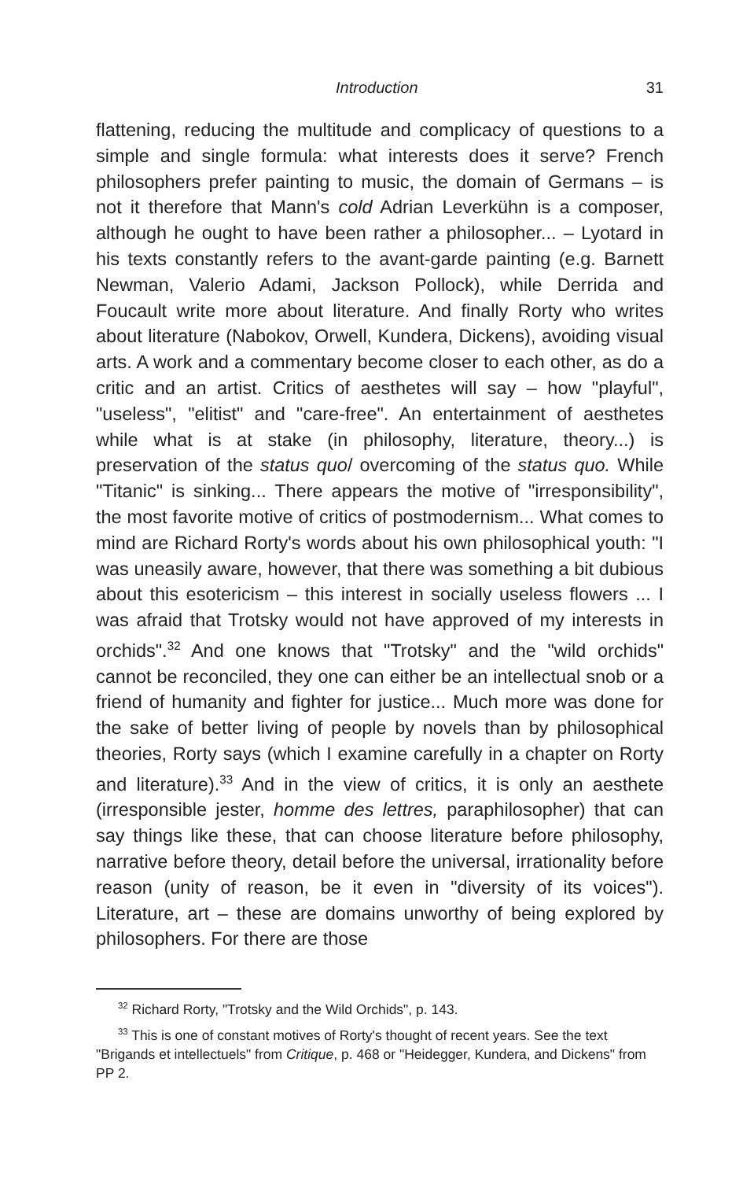Introduction 31
flattening, reducing the multitude and complicacy of questions to a simple and single formula: what interests does it serve? French philosophers prefer painting to music, the domain of Germans – is not it therefore that Mann's cold Adrian Leverkühn is a composer, although he ought to have been rather a philosopher... – Lyotard in his texts constantly refers to the avant-garde painting (e.g. Barnett Newman, Valerio Adami, Jackson Pollock), while Derrida and Foucault write more about literature. And finally Rorty who writes about literature (Nabokov, Orwell, Kundera, Dickens), avoiding visual arts. A work and a commentary become closer to each other, as do a critic and an artist. Critics of aesthetes will say – how "playful", "useless", "elitist" and "care-free". An entertainment of aesthetes while what is at stake (in philosophy, literature, theory...) is preservation of the status quo/ overcoming of the status quo. While "Titanic" is sinking... There appears the motive of "irresponsibility", the most favorite motive of critics of postmodernism... What comes to mind are Richard Rorty's words about his own philosophical youth: "I was uneasily aware, however, that there was something a bit dubious about this esotericism – this interest in socially useless flowers ... I was afraid that Trotsky would not have approved of my interests in orchids".<sup>32</sup> And one knows that "Trotsky" and the "wild orchids" cannot be reconciled, they one can either be an intellectual snob or a friend of humanity and fighter for justice... Much more was done for the sake of better living of people by novels than by philosophical theories, Rorty says (which I examine carefully in a chapter on Rorty and literature).<sup>33</sup> And in the view of critics, it is only an aesthete (irresponsible jester, homme des lettres, paraphilosopher) that can say things like these, that can choose literature before philosophy, narrative before theory, detail before the universal, irrationality before reason (unity of reason, be it even in "diversity of its voices"). Literature, art – these are domains unworthy of being explored by philosophers. For there are those
<sup>32</sup> Richard Rorty, "Trotsky and the Wild Orchids", p. 143.
<sup>33</sup> This is one of constant motives of Rorty's thought of recent years. See the text "Brigands et intellectuels" from Critique, p. 468 or "Heidegger, Kundera, and Dickens" from PP 2.